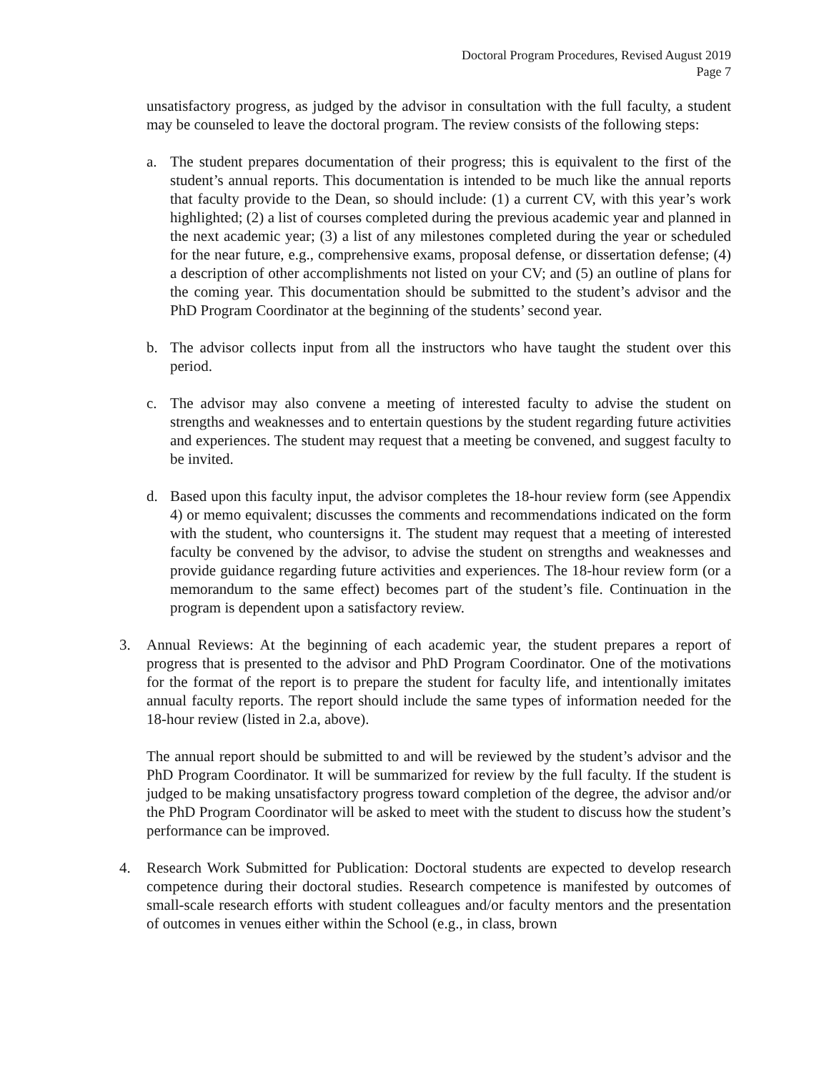Doctoral Program Procedures, Revised August 2019
Page 7
unsatisfactory progress, as judged by the advisor in consultation with the full faculty, a student may be counseled to leave the doctoral program. The review consists of the following steps:
a. The student prepares documentation of their progress; this is equivalent to the first of the student’s annual reports. This documentation is intended to be much like the annual reports that faculty provide to the Dean, so should include: (1) a current CV, with this year’s work highlighted; (2) a list of courses completed during the previous academic year and planned in the next academic year; (3) a list of any milestones completed during the year or scheduled for the near future, e.g., comprehensive exams, proposal defense, or dissertation defense; (4) a description of other accomplishments not listed on your CV; and (5) an outline of plans for the coming year. This documentation should be submitted to the student’s advisor and the PhD Program Coordinator at the beginning of the students’ second year.
b. The advisor collects input from all the instructors who have taught the student over this period.
c. The advisor may also convene a meeting of interested faculty to advise the student on strengths and weaknesses and to entertain questions by the student regarding future activities and experiences. The student may request that a meeting be convened, and suggest faculty to be invited.
d. Based upon this faculty input, the advisor completes the 18-hour review form (see Appendix 4) or memo equivalent; discusses the comments and recommendations indicated on the form with the student, who countersigns it. The student may request that a meeting of interested faculty be convened by the advisor, to advise the student on strengths and weaknesses and provide guidance regarding future activities and experiences. The 18-hour review form (or a memorandum to the same effect) becomes part of the student’s file. Continuation in the program is dependent upon a satisfactory review.
3. Annual Reviews: At the beginning of each academic year, the student prepares a report of progress that is presented to the advisor and PhD Program Coordinator. One of the motivations for the format of the report is to prepare the student for faculty life, and intentionally imitates annual faculty reports. The report should include the same types of information needed for the 18-hour review (listed in 2.a, above).
The annual report should be submitted to and will be reviewed by the student’s advisor and the PhD Program Coordinator. It will be summarized for review by the full faculty. If the student is judged to be making unsatisfactory progress toward completion of the degree, the advisor and/or the PhD Program Coordinator will be asked to meet with the student to discuss how the student’s performance can be improved.
4. Research Work Submitted for Publication: Doctoral students are expected to develop research competence during their doctoral studies. Research competence is manifested by outcomes of small-scale research efforts with student colleagues and/or faculty mentors and the presentation of outcomes in venues either within the School (e.g., in class, brown